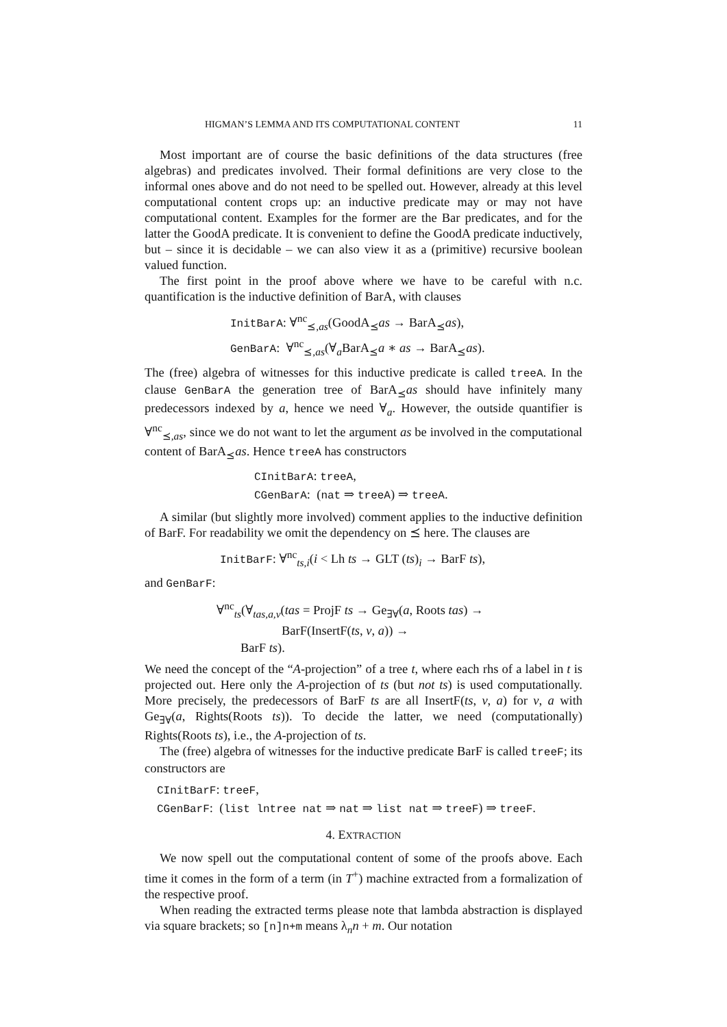HIGMAN’S LEMMA AND ITS COMPUTATIONAL CONTENT 11
Most important are of course the basic definitions of the data structures (free algebras) and predicates involved. Their formal definitions are very close to the informal ones above and do not need to be spelled out. However, already at this level computational content crops up: an inductive predicate may or may not have computational content. Examples for the former are the Bar predicates, and for the latter the GoodA predicate. It is convenient to define the GoodA predicate inductively, but – since it is decidable – we can also view it as a (primitive) recursive boolean valued function.
The first point in the proof above where we have to be careful with n.c. quantification is the inductive definition of BarA, with clauses
InitBarA: ∀<sup>nc</sup><sub>⪯,as</sub>(GoodA<sub>⪯</sub>as → BarA<sub>⪯</sub>as),
GenBarA: ∀<sup>nc</sup><sub>⪯,as</sub>(∀<sub>a</sub>BarA<sub>⪯</sub>a ∗ as → BarA<sub>⪯</sub>as).
The (free) algebra of witnesses for this inductive predicate is called treeA. In the clause GenBarA the generation tree of BarA<sub>⪯</sub>as should have infinitely many predecessors indexed by a, hence we need ∀<sub>a</sub>. However, the outside quantifier is ∀<sup>nc</sup><sub>⪯,as</sub>, since we do not want to let the argument as be involved in the computational content of BarA<sub>⪯</sub>as. Hence treeA has constructors
CInitBarA: treeA,
CGenBarA: (nat ⇒ treeA) ⇒ treeA.
A similar (but slightly more involved) comment applies to the inductive definition of BarF. For readability we omit the dependency on ⪯ here. The clauses are
InitBarF: ∀<sup>nc</sup><sub>ts,i</sub>(i < Lh ts → GLT (ts)<sub>i</sub> → BarF ts),
and GenBarF:
∀<sup>nc</sup><sub>ts</sub>(∀<sub>tas,a,v</sub>(tas = ProjF ts → Ge<sub>∃∀</sub>(a, Roots tas) →
BarF(InsertF(ts, v, a)) →
BarF ts).
We need the concept of the “A-projection” of a tree t, where each rhs of a label in t is projected out. Here only the A-projection of ts (but not ts) is used computationally. More precisely, the predecessors of BarF ts are all InsertF(ts, v, a) for v, a with Ge<sub>∃∀</sub>(a, Rights(Roots ts)). To decide the latter, we need (computationally) Rights(Roots ts), i.e., the A-projection of ts.
The (free) algebra of witnesses for the inductive predicate BarF is called treeF; its constructors are
CInitBarF: treeF,
CGenBarF: (list lntree nat ⇒ nat ⇒ list nat ⇒ treeF) ⇒ treeF.
4. EXTRACTION
We now spell out the computational content of some of the proofs above. Each time it comes in the form of a term (in T<sup>+</sup>) machine extracted from a formalization of the respective proof.
When reading the extracted terms please note that lambda abstraction is displayed via square brackets; so [n]n+m means λ<sub>n</sub>n + m. Our notation